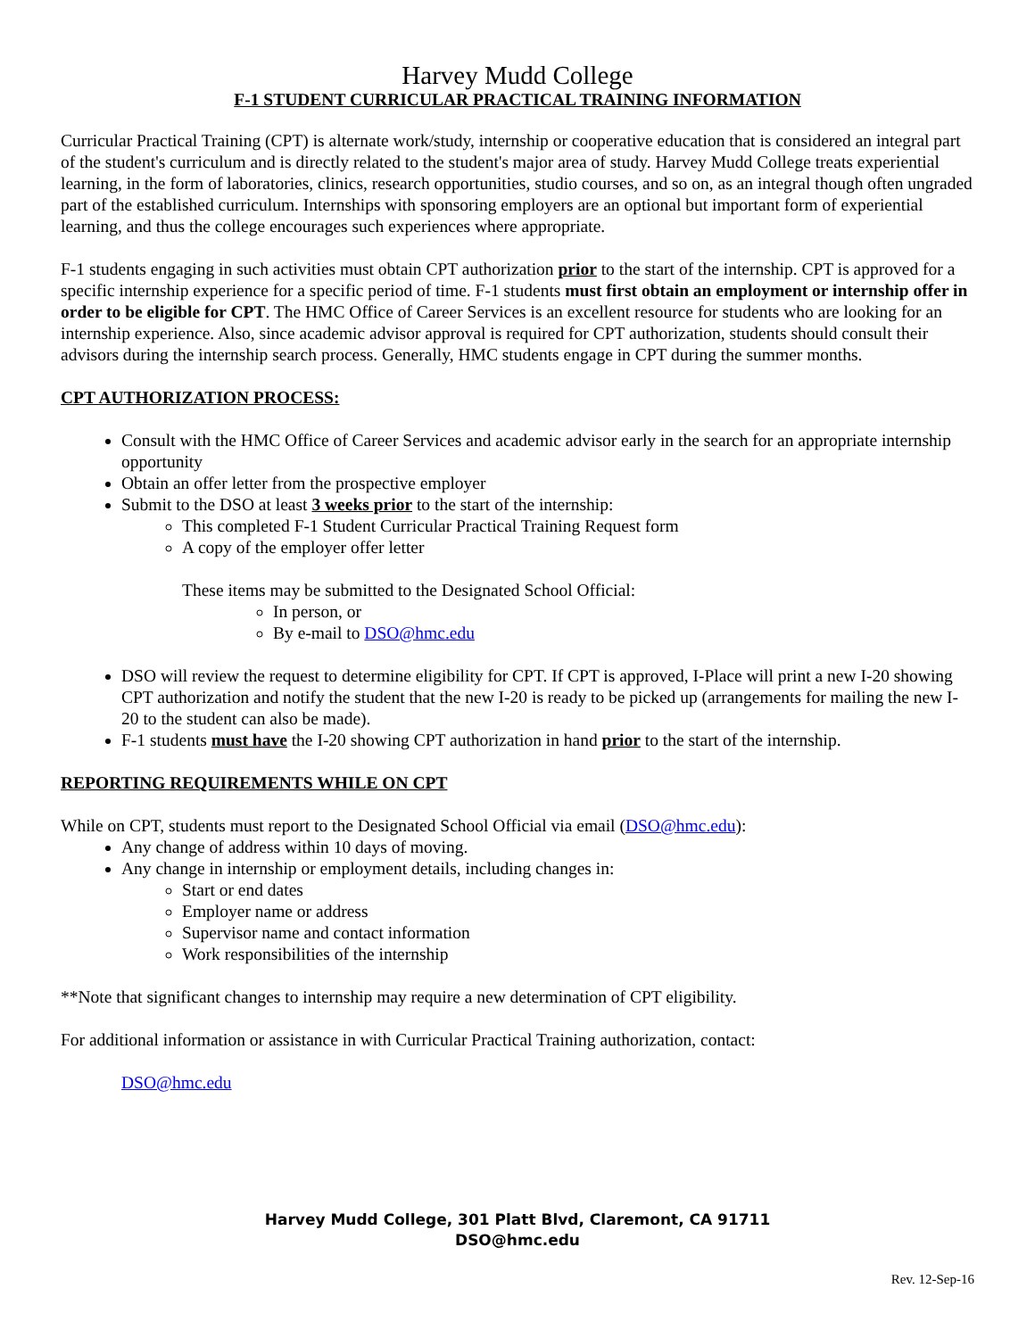Harvey Mudd College
F-1 STUDENT CURRICULAR PRACTICAL TRAINING INFORMATION
Curricular Practical Training (CPT) is alternate work/study, internship or cooperative education that is considered an integral part of the student's curriculum and is directly related to the student's major area of study. Harvey Mudd College treats experiential learning, in the form of laboratories, clinics, research opportunities, studio courses, and so on, as an integral though often ungraded part of the established curriculum. Internships with sponsoring employers are an optional but important form of experiential learning, and thus the college encourages such experiences where appropriate.
F-1 students engaging in such activities must obtain CPT authorization prior to the start of the internship. CPT is approved for a specific internship experience for a specific period of time. F-1 students must first obtain an employment or internship offer in order to be eligible for CPT. The HMC Office of Career Services is an excellent resource for students who are looking for an internship experience. Also, since academic advisor approval is required for CPT authorization, students should consult their advisors during the internship search process. Generally, HMC students engage in CPT during the summer months.
CPT AUTHORIZATION PROCESS:
Consult with the HMC Office of Career Services and academic advisor early in the search for an appropriate internship opportunity
Obtain an offer letter from the prospective employer
Submit to the DSO at least 3 weeks prior to the start of the internship:
This completed F-1 Student Curricular Practical Training Request form
A copy of the employer offer letter
These items may be submitted to the Designated School Official:
In person, or
By e-mail to DSO@hmc.edu
DSO will review the request to determine eligibility for CPT. If CPT is approved, I-Place will print a new I-20 showing CPT authorization and notify the student that the new I-20 is ready to be picked up (arrangements for mailing the new I-20 to the student can also be made).
F-1 students must have the I-20 showing CPT authorization in hand prior to the start of the internship.
REPORTING REQUIREMENTS WHILE ON CPT
While on CPT, students must report to the Designated School Official via email (DSO@hmc.edu):
Any change of address within 10 days of moving.
Any change in internship or employment details, including changes in:
Start or end dates
Employer name or address
Supervisor name and contact information
Work responsibilities of the internship
**Note that significant changes to internship may require a new determination of CPT eligibility.
For additional information or assistance in with Curricular Practical Training authorization, contact:
DSO@hmc.edu
Harvey Mudd College, 301 Platt Blvd, Claremont, CA 91711
DSO@hmc.edu
Rev. 12-Sep-16